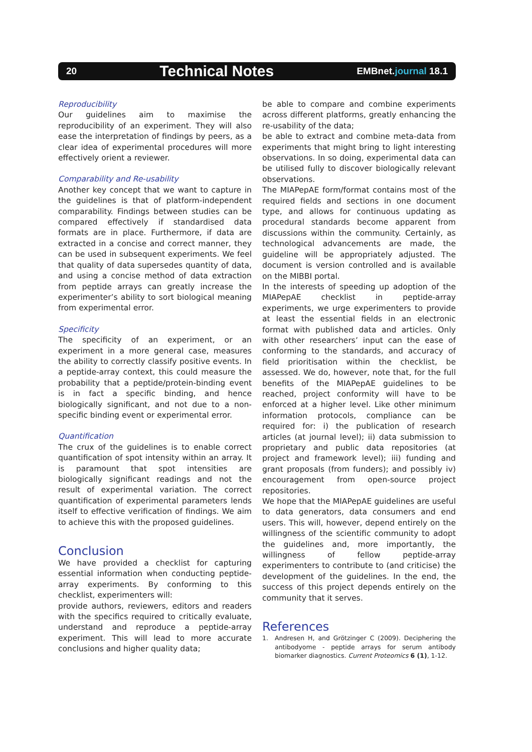20 Technical Notes EMBnet.journal 18.1
Reproducibility
Our guidelines aim to maximise the reproducibility of an experiment. They will also ease the interpretation of findings by peers, as a clear idea of experimental procedures will more effectively orient a reviewer.
Comparability and Re-usability
Another key concept that we want to capture in the guidelines is that of platform-independent comparability. Findings between studies can be compared effectively if standardised data formats are in place. Furthermore, if data are extracted in a concise and correct manner, they can be used in subsequent experiments. We feel that quality of data supersedes quantity of data, and using a concise method of data extraction from peptide arrays can greatly increase the experimenter’s ability to sort biological meaning from experimental error.
Specificity
The specificity of an experiment, or an experiment in a more general case, measures the ability to correctly classify positive events. In a peptide-array context, this could measure the probability that a peptide/protein-binding event is in fact a specific binding, and hence biologically significant, and not due to a non-specific binding event or experimental error.
Quantification
The crux of the guidelines is to enable correct quantification of spot intensity within an array. It is paramount that spot intensities are biologically significant readings and not the result of experimental variation. The correct quantification of experimental parameters lends itself to effective verification of findings. We aim to achieve this with the proposed guidelines.
Conclusion
We have provided a checklist for capturing essential information when conducting peptide-array experiments. By conforming to this checklist, experimenters will:
provide authors, reviewers, editors and readers with the specifics required to critically evaluate, understand and reproduce a peptide-array experiment. This will lead to more accurate conclusions and higher quality data;
be able to compare and combine experiments across different platforms, greatly enhancing the re-usability of the data;
be able to extract and combine meta-data from experiments that might bring to light interesting observations. In so doing, experimental data can be utilised fully to discover biologically relevant observations.
The MIAPepAE form/format contains most of the required fields and sections in one document type, and allows for continuous updating as procedural standards become apparent from discussions within the community. Certainly, as technological advancements are made, the guideline will be appropriately adjusted. The document is version controlled and is available on the MIBBI portal.
In the interests of speeding up adoption of the MIAPepAE checklist in peptide-array experiments, we urge experimenters to provide at least the essential fields in an electronic format with published data and articles. Only with other researchers’ input can the ease of conforming to the standards, and accuracy of field prioritisation within the checklist, be assessed. We do, however, note that, for the full benefits of the MIAPepAE guidelines to be reached, project conformity will have to be enforced at a higher level. Like other minimum information protocols, compliance can be required for: i) the publication of research articles (at journal level); ii) data submission to proprietary and public data repositories (at project and framework level); iii) funding and grant proposals (from funders); and possibly iv) encouragement from open-source project repositories.
We hope that the MIAPepAE guidelines are useful to data generators, data consumers and end users. This will, however, depend entirely on the willingness of the scientific community to adopt the guidelines and, more importantly, the willingness of fellow peptide-array experimenters to contribute to (and criticise) the development of the guidelines. In the end, the success of this project depends entirely on the community that it serves.
References
1. Andresen H, and Grötzinger C (2009). Deciphering the antibodyome - peptide arrays for serum antibody biomarker diagnostics. Current Proteomics 6 (1), 1-12.